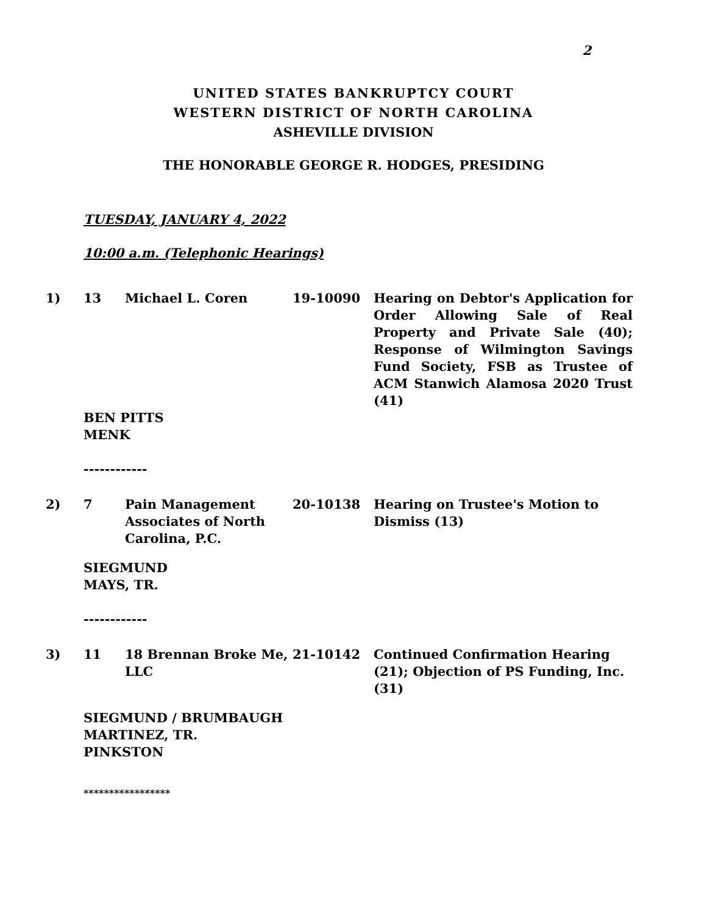2
UNITED STATES BANKRUPTCY COURT
WESTERN DISTRICT OF NORTH CAROLINA
ASHEVILLE DIVISION
THE HONORABLE GEORGE R. HODGES, PRESIDING
TUESDAY, JANUARY 4, 2022
10:00 a.m. (Telephonic Hearings)
1) 13 Michael L. Coren 19-10090 Hearing on Debtor's Application for Order Allowing Sale of Real Property and Private Sale (40); Response of Wilmington Savings Fund Society, FSB as Trustee of ACM Stanwich Alamosa 2020 Trust (41)
BEN PITTS
MENK
------------
2) 7 Pain Management Associates of North Carolina, P.C.
20-10138 Hearing on Trustee's Motion to Dismiss (13)
SIEGMUND
MAYS, TR.
------------
3) 11 18 Brennan Broke Me, LLC
21-10142 Continued Confirmation Hearing (21); Objection of PS Funding, Inc. (31)
SIEGMUND / BRUMBAUGH
MARTINEZ, TR.
PINKSTON
*****************